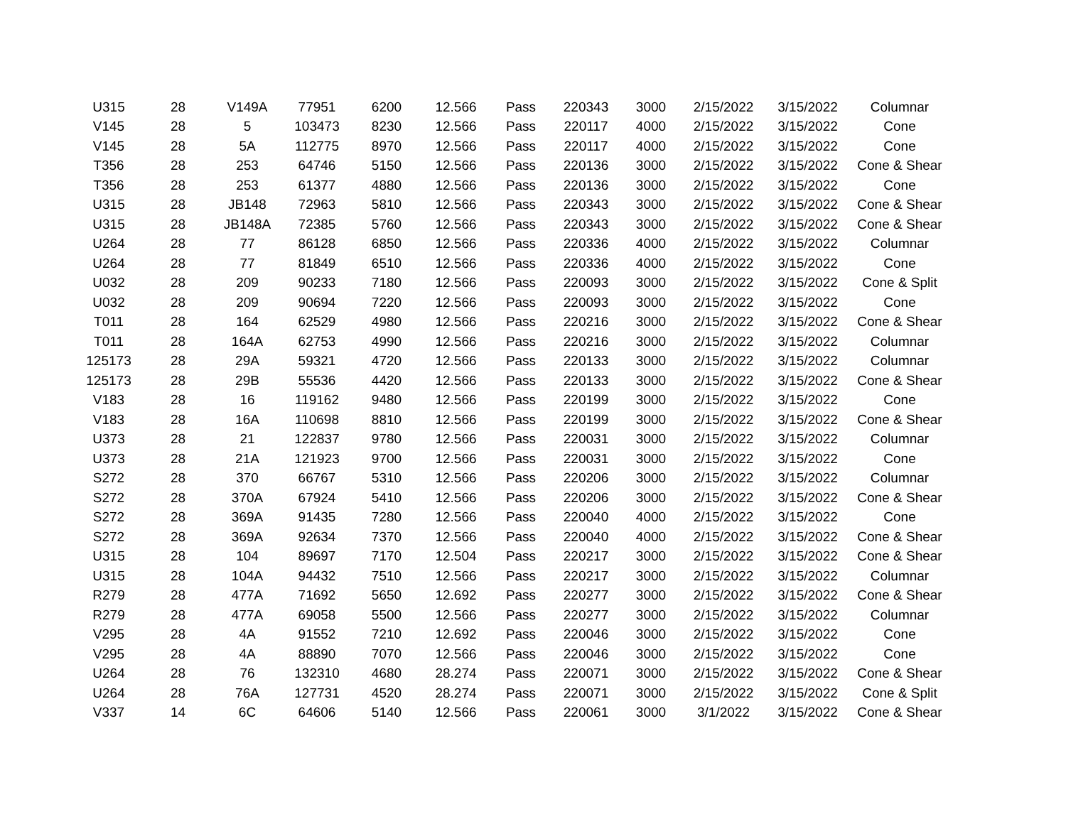| U315 | 28 | V149A | 77951 | 6200 | 12.566 | Pass | 220343 | 3000 | 2/15/2022 | 3/15/2022 | Columnar |
| V145 | 28 | 5 | 103473 | 8230 | 12.566 | Pass | 220117 | 4000 | 2/15/2022 | 3/15/2022 | Cone |
| V145 | 28 | 5A | 112775 | 8970 | 12.566 | Pass | 220117 | 4000 | 2/15/2022 | 3/15/2022 | Cone |
| T356 | 28 | 253 | 64746 | 5150 | 12.566 | Pass | 220136 | 3000 | 2/15/2022 | 3/15/2022 | Cone & Shear |
| T356 | 28 | 253 | 61377 | 4880 | 12.566 | Pass | 220136 | 3000 | 2/15/2022 | 3/15/2022 | Cone |
| U315 | 28 | JB148 | 72963 | 5810 | 12.566 | Pass | 220343 | 3000 | 2/15/2022 | 3/15/2022 | Cone & Shear |
| U315 | 28 | JB148A | 72385 | 5760 | 12.566 | Pass | 220343 | 3000 | 2/15/2022 | 3/15/2022 | Cone & Shear |
| U264 | 28 | 77 | 86128 | 6850 | 12.566 | Pass | 220336 | 4000 | 2/15/2022 | 3/15/2022 | Columnar |
| U264 | 28 | 77 | 81849 | 6510 | 12.566 | Pass | 220336 | 4000 | 2/15/2022 | 3/15/2022 | Cone |
| U032 | 28 | 209 | 90233 | 7180 | 12.566 | Pass | 220093 | 3000 | 2/15/2022 | 3/15/2022 | Cone & Split |
| U032 | 28 | 209 | 90694 | 7220 | 12.566 | Pass | 220093 | 3000 | 2/15/2022 | 3/15/2022 | Cone |
| T011 | 28 | 164 | 62529 | 4980 | 12.566 | Pass | 220216 | 3000 | 2/15/2022 | 3/15/2022 | Cone & Shear |
| T011 | 28 | 164A | 62753 | 4990 | 12.566 | Pass | 220216 | 3000 | 2/15/2022 | 3/15/2022 | Columnar |
| 125173 | 28 | 29A | 59321 | 4720 | 12.566 | Pass | 220133 | 3000 | 2/15/2022 | 3/15/2022 | Columnar |
| 125173 | 28 | 29B | 55536 | 4420 | 12.566 | Pass | 220133 | 3000 | 2/15/2022 | 3/15/2022 | Cone & Shear |
| V183 | 28 | 16 | 119162 | 9480 | 12.566 | Pass | 220199 | 3000 | 2/15/2022 | 3/15/2022 | Cone |
| V183 | 28 | 16A | 110698 | 8810 | 12.566 | Pass | 220199 | 3000 | 2/15/2022 | 3/15/2022 | Cone & Shear |
| U373 | 28 | 21 | 122837 | 9780 | 12.566 | Pass | 220031 | 3000 | 2/15/2022 | 3/15/2022 | Columnar |
| U373 | 28 | 21A | 121923 | 9700 | 12.566 | Pass | 220031 | 3000 | 2/15/2022 | 3/15/2022 | Cone |
| S272 | 28 | 370 | 66767 | 5310 | 12.566 | Pass | 220206 | 3000 | 2/15/2022 | 3/15/2022 | Columnar |
| S272 | 28 | 370A | 67924 | 5410 | 12.566 | Pass | 220206 | 3000 | 2/15/2022 | 3/15/2022 | Cone & Shear |
| S272 | 28 | 369A | 91435 | 7280 | 12.566 | Pass | 220040 | 4000 | 2/15/2022 | 3/15/2022 | Cone |
| S272 | 28 | 369A | 92634 | 7370 | 12.566 | Pass | 220040 | 4000 | 2/15/2022 | 3/15/2022 | Cone & Shear |
| U315 | 28 | 104 | 89697 | 7170 | 12.504 | Pass | 220217 | 3000 | 2/15/2022 | 3/15/2022 | Cone & Shear |
| U315 | 28 | 104A | 94432 | 7510 | 12.566 | Pass | 220217 | 3000 | 2/15/2022 | 3/15/2022 | Columnar |
| R279 | 28 | 477A | 71692 | 5650 | 12.692 | Pass | 220277 | 3000 | 2/15/2022 | 3/15/2022 | Cone & Shear |
| R279 | 28 | 477A | 69058 | 5500 | 12.566 | Pass | 220277 | 3000 | 2/15/2022 | 3/15/2022 | Columnar |
| V295 | 28 | 4A | 91552 | 7210 | 12.692 | Pass | 220046 | 3000 | 2/15/2022 | 3/15/2022 | Cone |
| V295 | 28 | 4A | 88890 | 7070 | 12.566 | Pass | 220046 | 3000 | 2/15/2022 | 3/15/2022 | Cone |
| U264 | 28 | 76 | 132310 | 4680 | 28.274 | Pass | 220071 | 3000 | 2/15/2022 | 3/15/2022 | Cone & Shear |
| U264 | 28 | 76A | 127731 | 4520 | 28.274 | Pass | 220071 | 3000 | 2/15/2022 | 3/15/2022 | Cone & Split |
| V337 | 14 | 6C | 64606 | 5140 | 12.566 | Pass | 220061 | 3000 | 3/1/2022 | 3/15/2022 | Cone & Shear |